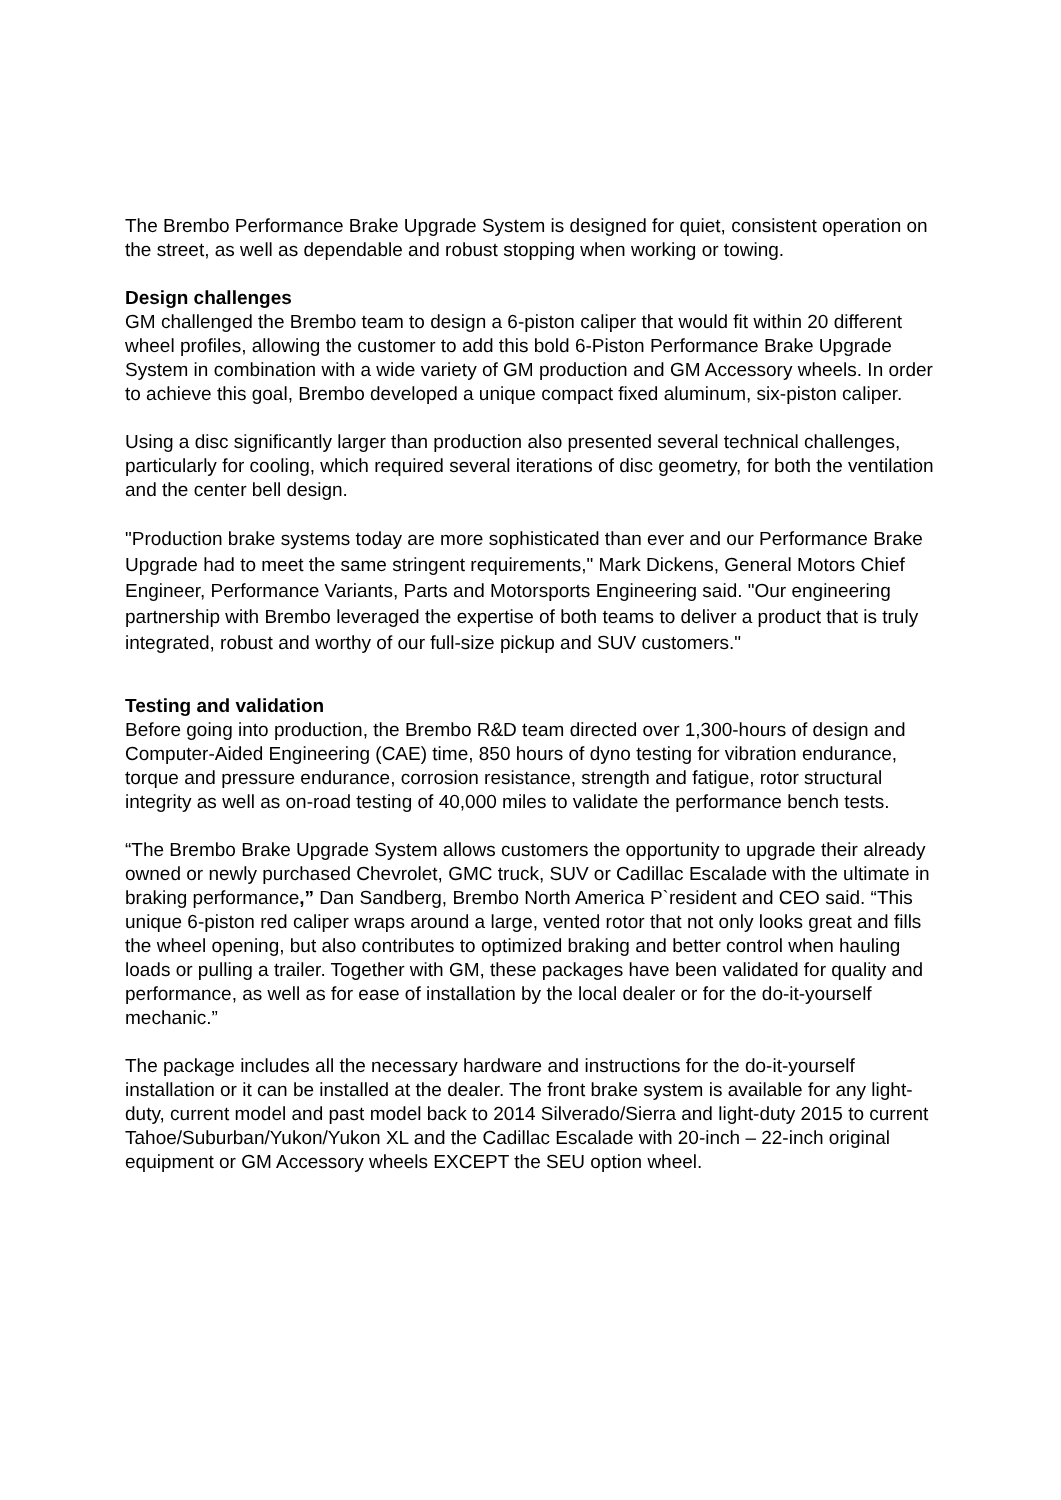The Brembo Performance Brake Upgrade System is designed for quiet, consistent operation on the street, as well as dependable and robust stopping when working or towing.
Design challenges
GM challenged the Brembo team to design a 6-piston caliper that would fit within 20 different wheel profiles, allowing the customer to add this bold 6-Piston Performance Brake Upgrade System in combination with a wide variety of GM production and GM Accessory wheels. In order to achieve this goal, Brembo developed a unique compact fixed aluminum, six-piston caliper.
Using a disc significantly larger than production also presented several technical challenges, particularly for cooling, which required several iterations of disc geometry, for both the ventilation and the center bell design.
"Production brake systems today are more sophisticated than ever and our Performance Brake Upgrade had to meet the same stringent requirements," Mark Dickens, General Motors Chief Engineer, Performance Variants, Parts and Motorsports Engineering said. "Our engineering partnership with Brembo leveraged the expertise of both teams to deliver a product that is truly integrated, robust and worthy of our full-size pickup and SUV customers."
Testing and validation
Before going into production, the Brembo R&D team directed over 1,300-hours of design and Computer-Aided Engineering (CAE) time, 850 hours of dyno testing for vibration endurance, torque and pressure endurance, corrosion resistance, strength and fatigue, rotor structural integrity as well as on-road testing of 40,000 miles to validate the performance bench tests.
“The Brembo Brake Upgrade System allows customers the opportunity to upgrade their already owned or newly purchased Chevrolet, GMC truck, SUV or Cadillac Escalade with the ultimate in braking performance,” Dan Sandberg, Brembo North America P`resident and CEO said. “This unique 6-piston red caliper wraps around a large, vented rotor that not only looks great and fills the wheel opening, but also contributes to optimized braking and better control when hauling loads or pulling a trailer. Together with GM, these packages have been validated for quality and performance, as well as for ease of installation by the local dealer or for the do-it-yourself mechanic.”
The package includes all the necessary hardware and instructions for the do-it-yourself installation or it can be installed at the dealer. The front brake system is available for any light-duty, current model and past model back to 2014 Silverado/Sierra and light-duty 2015 to current Tahoe/Suburban/Yukon/Yukon XL and the Cadillac Escalade with 20-inch – 22-inch original equipment or GM Accessory wheels EXCEPT the SEU option wheel.